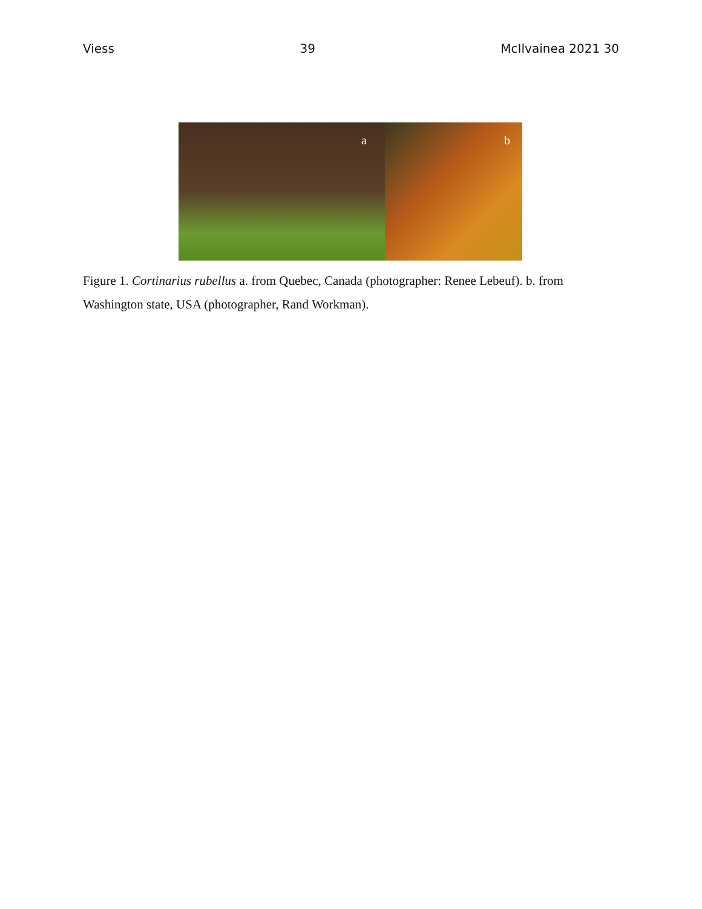Viess 39 McIlvainea 2021 30
a
b
Figure 1. Cortinarius rubellus a. from Quebec, Canada (photographer: Renee Lebeuf). b. from Washington state, USA (photographer, Rand Workman).